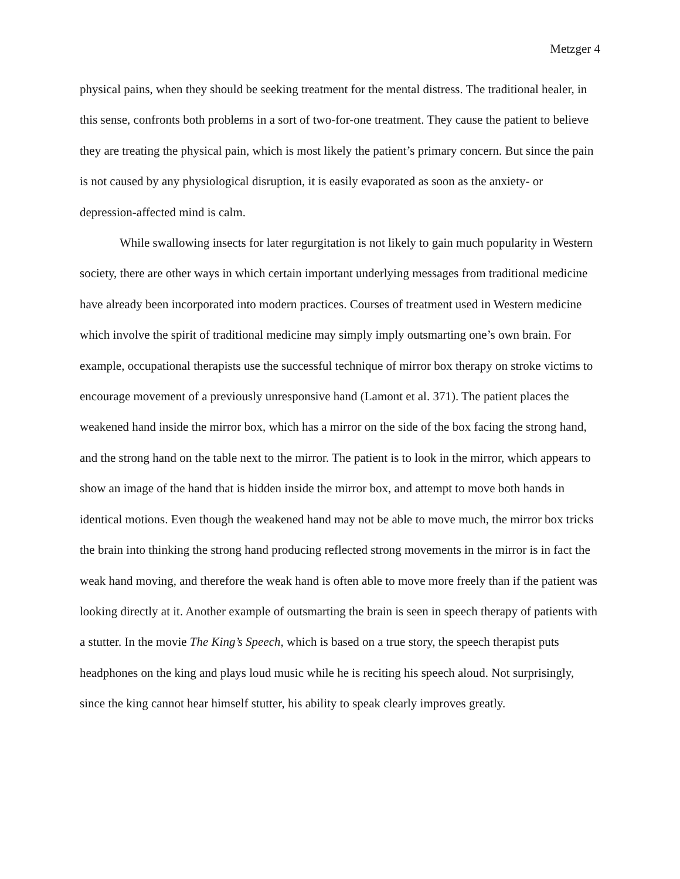Metzger 4
physical pains, when they should be seeking treatment for the mental distress. The traditional healer, in this sense, confronts both problems in a sort of two-for-one treatment. They cause the patient to believe they are treating the physical pain, which is most likely the patient’s primary concern. But since the pain is not caused by any physiological disruption, it is easily evaporated as soon as the anxiety- or depression-affected mind is calm.
While swallowing insects for later regurgitation is not likely to gain much popularity in Western society, there are other ways in which certain important underlying messages from traditional medicine have already been incorporated into modern practices. Courses of treatment used in Western medicine which involve the spirit of traditional medicine may simply imply outsmarting one’s own brain. For example, occupational therapists use the successful technique of mirror box therapy on stroke victims to encourage movement of a previously unresponsive hand (Lamont et al. 371). The patient places the weakened hand inside the mirror box, which has a mirror on the side of the box facing the strong hand, and the strong hand on the table next to the mirror. The patient is to look in the mirror, which appears to show an image of the hand that is hidden inside the mirror box, and attempt to move both hands in identical motions. Even though the weakened hand may not be able to move much, the mirror box tricks the brain into thinking the strong hand producing reflected strong movements in the mirror is in fact the weak hand moving, and therefore the weak hand is often able to move more freely than if the patient was looking directly at it. Another example of outsmarting the brain is seen in speech therapy of patients with a stutter. In the movie The King’s Speech, which is based on a true story, the speech therapist puts headphones on the king and plays loud music while he is reciting his speech aloud. Not surprisingly, since the king cannot hear himself stutter, his ability to speak clearly improves greatly.